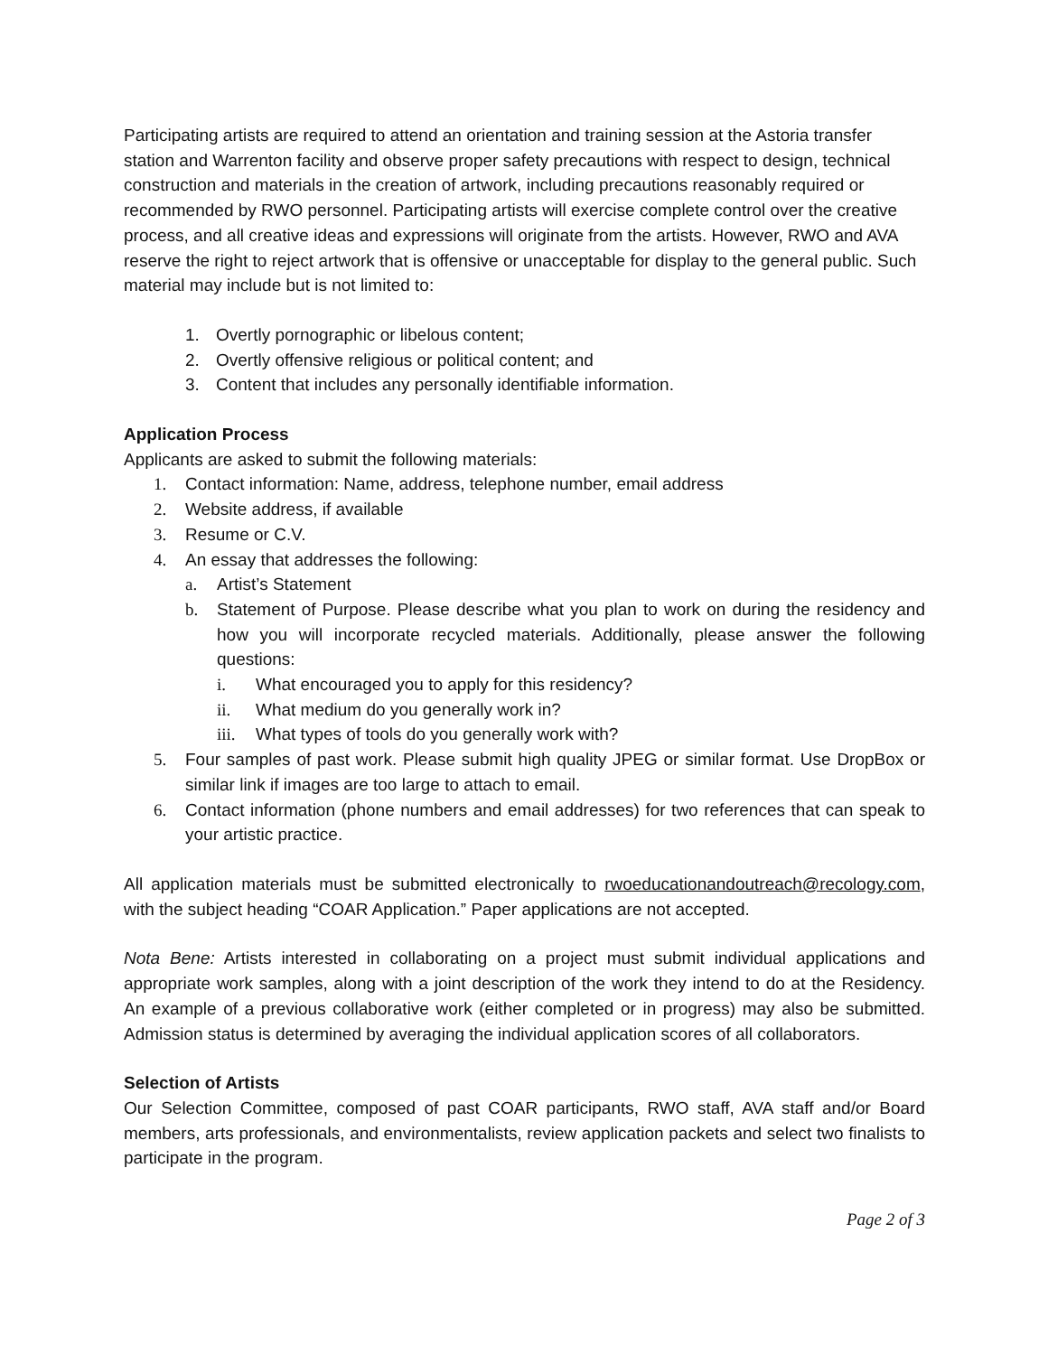Participating artists are required to attend an orientation and training session at the Astoria transfer station and Warrenton facility and observe proper safety precautions with respect to design, technical construction and materials in the creation of artwork, including precautions reasonably required or recommended by RWO personnel. Participating artists will exercise complete control over the creative process, and all creative ideas and expressions will originate from the artists. However, RWO and AVA reserve the right to reject artwork that is offensive or unacceptable for display to the general public. Such material may include but is not limited to:
1. Overtly pornographic or libelous content;
2. Overtly offensive religious or political content; and
3. Content that includes any personally identifiable information.
Application Process
Applicants are asked to submit the following materials:
1. Contact information: Name, address, telephone number, email address
2. Website address, if available
3. Resume or C.V.
4. An essay that addresses the following:
a. Artist’s Statement
b. Statement of Purpose. Please describe what you plan to work on during the residency and how you will incorporate recycled materials. Additionally, please answer the following questions:
i. What encouraged you to apply for this residency?
ii. What medium do you generally work in?
iii. What types of tools do you generally work with?
5. Four samples of past work. Please submit high quality JPEG or similar format. Use DropBox or similar link if images are too large to attach to email.
6. Contact information (phone numbers and email addresses) for two references that can speak to your artistic practice.
All application materials must be submitted electronically to rwoeducationandoutreach@recology.com, with the subject heading “COAR Application.” Paper applications are not accepted.
Nota Bene: Artists interested in collaborating on a project must submit individual applications and appropriate work samples, along with a joint description of the work they intend to do at the Residency. An example of a previous collaborative work (either completed or in progress) may also be submitted. Admission status is determined by averaging the individual application scores of all collaborators.
Selection of Artists
Our Selection Committee, composed of past COAR participants, RWO staff, AVA staff and/or Board members, arts professionals, and environmentalists, review application packets and select two finalists to participate in the program.
Page 2 of 3